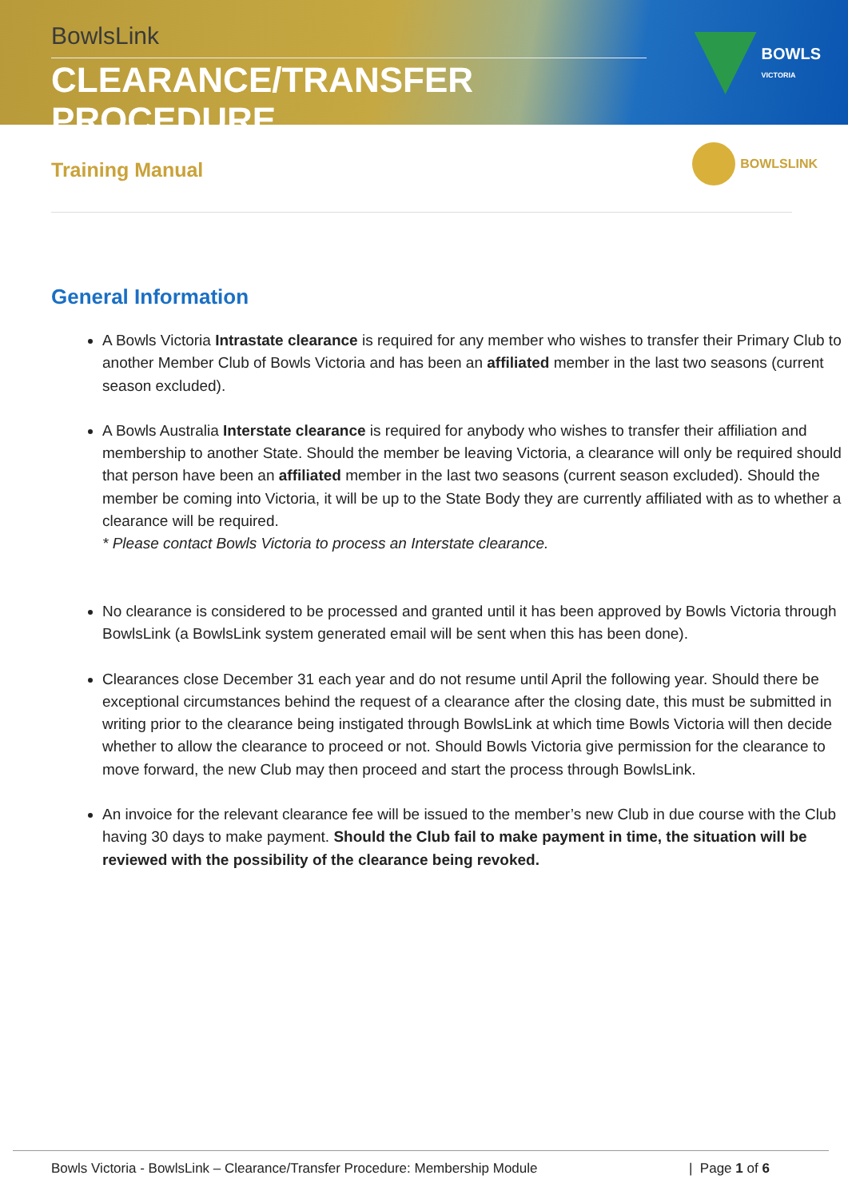BowlsLink
CLEARANCE/TRANSFER PROCEDURE
BOWLS
VICTORIA
Training Manual
BOWLSLINK
General Information
A Bowls Victoria Intrastate clearance is required for any member who wishes to transfer their Primary Club to another Member Club of Bowls Victoria and has been an affiliated member in the last two seasons (current season excluded).
A Bowls Australia Interstate clearance is required for anybody who wishes to transfer their affiliation and membership to another State. Should the member be leaving Victoria, a clearance will only be required should that person have been an affiliated member in the last two seasons (current season excluded). Should the member be coming into Victoria, it will be up to the State Body they are currently affiliated with as to whether a clearance will be required.
* Please contact Bowls Victoria to process an Interstate clearance.
No clearance is considered to be processed and granted until it has been approved by Bowls Victoria through BowlsLink (a BowlsLink system generated email will be sent when this has been done).
Clearances close December 31 each year and do not resume until April the following year. Should there be exceptional circumstances behind the request of a clearance after the closing date, this must be submitted in writing prior to the clearance being instigated through BowlsLink at which time Bowls Victoria will then decide whether to allow the clearance to proceed or not. Should Bowls Victoria give permission for the clearance to move forward, the new Club may then proceed and start the process through BowlsLink.
An invoice for the relevant clearance fee will be issued to the member’s new Club in due course with the Club having 30 days to make payment. Should the Club fail to make payment in time, the situation will be reviewed with the possibility of the clearance being revoked.
Bowls Victoria - BowlsLink – Clearance/Transfer Procedure: Membership Module | Page 1 of 6